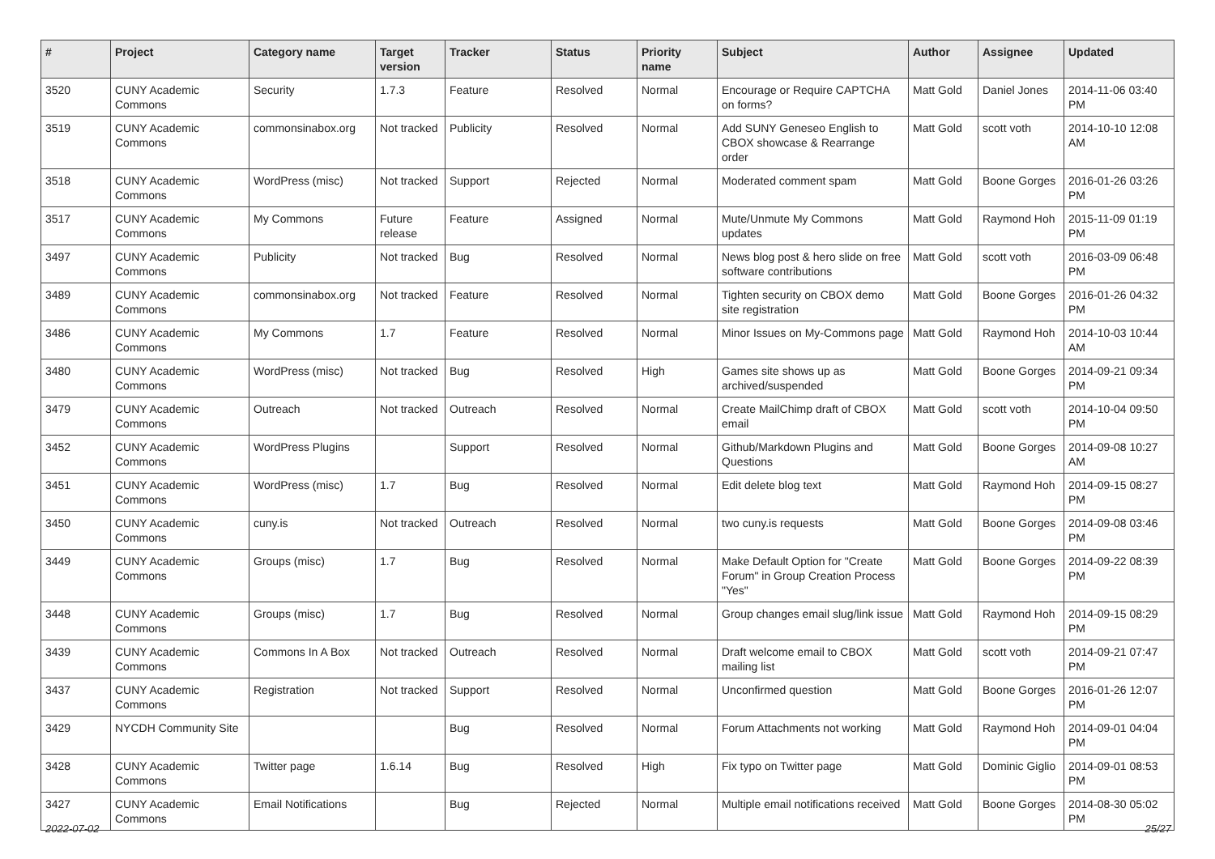| # | Project | Category name | Target version | Tracker | Status | Priority name | Subject | Author | Assignee | Updated |
| --- | --- | --- | --- | --- | --- | --- | --- | --- | --- | --- |
| 3520 | CUNY Academic Commons | Security | 1.7.3 | Feature | Resolved | Normal | Encourage or Require CAPTCHA on forms? | Matt Gold | Daniel Jones | 2014-11-06 03:40 PM |
| 3519 | CUNY Academic Commons | commonsinabox.org | Not tracked | Publicity | Resolved | Normal | Add SUNY Geneseo English to CBOX showcase & Rearrange order | Matt Gold | scott voth | 2014-10-10 12:08 AM |
| 3518 | CUNY Academic Commons | WordPress (misc) | Not tracked | Support | Rejected | Normal | Moderated comment spam | Matt Gold | Boone Gorges | 2016-01-26 03:26 PM |
| 3517 | CUNY Academic Commons | My Commons | Future release | Feature | Assigned | Normal | Mute/Unmute My Commons updates | Matt Gold | Raymond Hoh | 2015-11-09 01:19 PM |
| 3497 | CUNY Academic Commons | Publicity | Not tracked | Bug | Resolved | Normal | News blog post & hero slide on free software contributions | Matt Gold | scott voth | 2016-03-09 06:48 PM |
| 3489 | CUNY Academic Commons | commonsinabox.org | Not tracked | Feature | Resolved | Normal | Tighten security on CBOX demo site registration | Matt Gold | Boone Gorges | 2016-01-26 04:32 PM |
| 3486 | CUNY Academic Commons | My Commons | 1.7 | Feature | Resolved | Normal | Minor Issues on My-Commons page | Matt Gold | Raymond Hoh | 2014-10-03 10:44 AM |
| 3480 | CUNY Academic Commons | WordPress (misc) | Not tracked | Bug | Resolved | High | Games site shows up as archived/suspended | Matt Gold | Boone Gorges | 2014-09-21 09:34 PM |
| 3479 | CUNY Academic Commons | Outreach | Not tracked | Outreach | Resolved | Normal | Create MailChimp draft of CBOX email | Matt Gold | scott voth | 2014-10-04 09:50 PM |
| 3452 | CUNY Academic Commons | WordPress Plugins | | Support | Resolved | Normal | Github/Markdown Plugins and Questions | Matt Gold | Boone Gorges | 2014-09-08 10:27 AM |
| 3451 | CUNY Academic Commons | WordPress (misc) | 1.7 | Bug | Resolved | Normal | Edit delete blog text | Matt Gold | Raymond Hoh | 2014-09-15 08:27 PM |
| 3450 | CUNY Academic Commons | cuny.is | Not tracked | Outreach | Resolved | Normal | two cuny.is requests | Matt Gold | Boone Gorges | 2014-09-08 03:46 PM |
| 3449 | CUNY Academic Commons | Groups (misc) | 1.7 | Bug | Resolved | Normal | Make Default Option for "Create Forum" in Group Creation Process "Yes" | Matt Gold | Boone Gorges | 2014-09-22 08:39 PM |
| 3448 | CUNY Academic Commons | Groups (misc) | 1.7 | Bug | Resolved | Normal | Group changes email slug/link issue | Matt Gold | Raymond Hoh | 2014-09-15 08:29 PM |
| 3439 | CUNY Academic Commons | Commons In A Box | Not tracked | Outreach | Resolved | Normal | Draft welcome email to CBOX mailing list | Matt Gold | scott voth | 2014-09-21 07:47 PM |
| 3437 | CUNY Academic Commons | Registration | Not tracked | Support | Resolved | Normal | Unconfirmed question | Matt Gold | Boone Gorges | 2016-01-26 12:07 PM |
| 3429 | NYCDH Community Site | | | Bug | Resolved | Normal | Forum Attachments not working | Matt Gold | Raymond Hoh | 2014-09-01 04:04 PM |
| 3428 | CUNY Academic Commons | Twitter page | 1.6.14 | Bug | Resolved | High | Fix typo on Twitter page | Matt Gold | Dominic Giglio | 2014-09-01 08:53 PM |
| 3427 | CUNY Academic Commons | Email Notifications | | Bug | Rejected | Normal | Multiple email notifications received | Matt Gold | Boone Gorges | 2014-08-30 05:02 PM |
2022-07-02 25/27